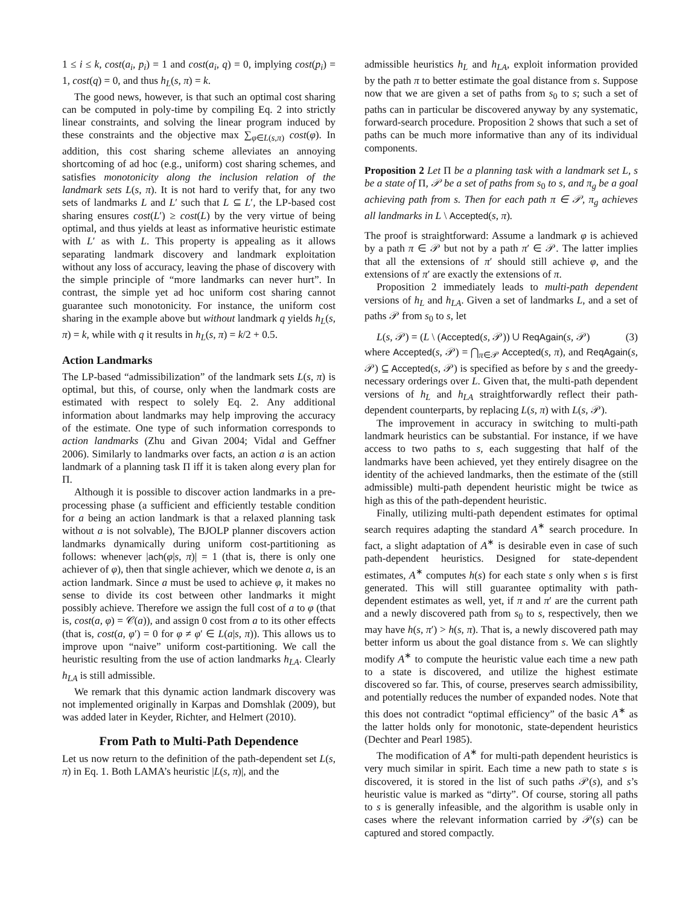1 ≤ i ≤ k, cost(a<sub>i</sub>, p<sub>i</sub>) = 1 and cost(a<sub>i</sub>, q) = 0, implying cost(p<sub>i</sub>) = 1, cost(q) = 0, and thus h<sub>L</sub>(s, π) = k.
The good news, however, is that such an optimal cost sharing can be computed in poly-time by compiling Eq. 2 into strictly linear constraints, and solving the linear program induced by these constraints and the objective max ∑<sub>φ∈L(s,π)</sub> cost(φ). In addition, this cost sharing scheme alleviates an annoying shortcoming of ad hoc (e.g., uniform) cost sharing schemes, and satisfies monotonicity along the inclusion relation of the landmark sets L(s, π). It is not hard to verify that, for any two sets of landmarks L and L′ such that L ⊆ L′, the LP-based cost sharing ensures cost(L′) ≥ cost(L) by the very virtue of being optimal, and thus yields at least as informative heuristic estimate with L′ as with L. This property is appealing as it allows separating landmark discovery and landmark exploitation without any loss of accuracy, leaving the phase of discovery with the simple principle of “more landmarks can never hurt”. In contrast, the simple yet ad hoc uniform cost sharing cannot guarantee such monotonicity. For instance, the uniform cost sharing in the example above but without landmark q yields h<sub>L</sub>(s, π) = k, while with q it results in h<sub>L</sub>(s, π) = k/2 + 0.5.
Action Landmarks
The LP-based “admissibilization” of the landmark sets L(s, π) is optimal, but this, of course, only when the landmark costs are estimated with respect to solely Eq. 2. Any additional information about landmarks may help improving the accuracy of the estimate. One type of such information corresponds to action landmarks (Zhu and Givan 2004; Vidal and Geffner 2006). Similarly to landmarks over facts, an action a is an action landmark of a planning task Π iff it is taken along every plan for Π.
Although it is possible to discover action landmarks in a pre-processing phase (a sufficient and efficiently testable condition for a being an action landmark is that a relaxed planning task without a is not solvable), The BJOLP planner discovers action landmarks dynamically during uniform cost-partitioning as follows: whenever |ach(φ|s, π)| = 1 (that is, there is only one achiever of φ), then that single achiever, which we denote a, is an action landmark. Since a must be used to achieve φ, it makes no sense to divide its cost between other landmarks it might possibly achieve. Therefore we assign the full cost of a to φ (that is, cost(a, φ) = 𝒞(a)), and assign 0 cost from a to its other effects (that is, cost(a, φ′) = 0 for φ ≠ φ′ ∈ L(a|s, π)). This allows us to improve upon “naive” uniform cost-partitioning. We call the heuristic resulting from the use of action landmarks h<sub>LA</sub>. Clearly h<sub>LA</sub> is still admissible.
We remark that this dynamic action landmark discovery was not implemented originally in Karpas and Domshlak (2009), but was added later in Keyder, Richter, and Helmert (2010).
From Path to Multi-Path Dependence
Let us now return to the definition of the path-dependent set L(s, π) in Eq. 1. Both LAMA’s heuristic |L(s, π)|, and the
admissible heuristics h<sub>L</sub> and h<sub>LA</sub>, exploit information provided by the path π to better estimate the goal distance from s. Suppose now that we are given a set of paths from s<sub>0</sub> to s; such a set of paths can in particular be discovered anyway by any systematic, forward-search procedure. Proposition 2 shows that such a set of paths can be much more informative than any of its individual components.
Proposition 2 Let Π be a planning task with a landmark set L, s be a state of Π, 𝒫 be a set of paths from s<sub>0</sub> to s, and π<sub>g</sub> be a goal achieving path from s. Then for each path π ∈ 𝒫, π<sub>g</sub> achieves all landmarks in L \ Accepted(s, π).
The proof is straightforward: Assume a landmark φ is achieved by a path π ∈ 𝒫 but not by a path π′ ∈ 𝒫. The latter implies that all the extensions of π′ should still achieve φ, and the extensions of π′ are exactly the extensions of π.
Proposition 2 immediately leads to multi-path dependent versions of h<sub>L</sub> and h<sub>LA</sub>. Given a set of landmarks L, and a set of paths 𝒫 from s<sub>0</sub> to s, let
L(s, 𝒫) = (L \ (Accepted(s, 𝒫)) ∪ ReqAgain(s, 𝒫) (3)
where Accepted(s, 𝒫) = ⋂<sub>π∈𝒫</sub> Accepted(s, π), and ReqAgain(s, 𝒫) ⊆ Accepted(s, 𝒫) is specified as before by s and the greedy-necessary orderings over L. Given that, the multi-path dependent versions of h<sub>L</sub> and h<sub>LA</sub> straightforwardly reflect their path-dependent counterparts, by replacing L(s, π) with L(s, 𝒫).
The improvement in accuracy in switching to multi-path landmark heuristics can be substantial. For instance, if we have access to two paths to s, each suggesting that half of the landmarks have been achieved, yet they entirely disagree on the identity of the achieved landmarks, then the estimate of the (still admissible) multi-path dependent heuristic might be twice as high as this of the path-dependent heuristic.
Finally, utilizing multi-path dependent estimates for optimal search requires adapting the standard A<sup>∗</sup> search procedure. In fact, a slight adaptation of A<sup>∗</sup> is desirable even in case of such path-dependent heuristics. Designed for state-dependent estimates, A<sup>∗</sup> computes h(s) for each state s only when s is first generated. This will still guarantee optimality with path-dependent estimates as well, yet, if π and π′ are the current path and a newly discovered path from s<sub>0</sub> to s, respectively, then we may have h(s, π′) > h(s, π). That is, a newly discovered path may better inform us about the goal distance from s. We can slightly modify A<sup>∗</sup> to compute the heuristic value each time a new path to a state is discovered, and utilize the highest estimate discovered so far. This, of course, preserves search admissibility, and potentially reduces the number of expanded nodes. Note that this does not contradict “optimal efficiency” of the basic A<sup>∗</sup> as the latter holds only for monotonic, state-dependent heuristics (Dechter and Pearl 1985).
The modification of A<sup>∗</sup> for multi-path dependent heuristics is very much similar in spirit. Each time a new path to state s is discovered, it is stored in the list of such paths 𝒫(s), and s’s heuristic value is marked as “dirty”. Of course, storing all paths to s is generally infeasible, and the algorithm is usable only in cases where the relevant information carried by 𝒫(s) can be captured and stored compactly.